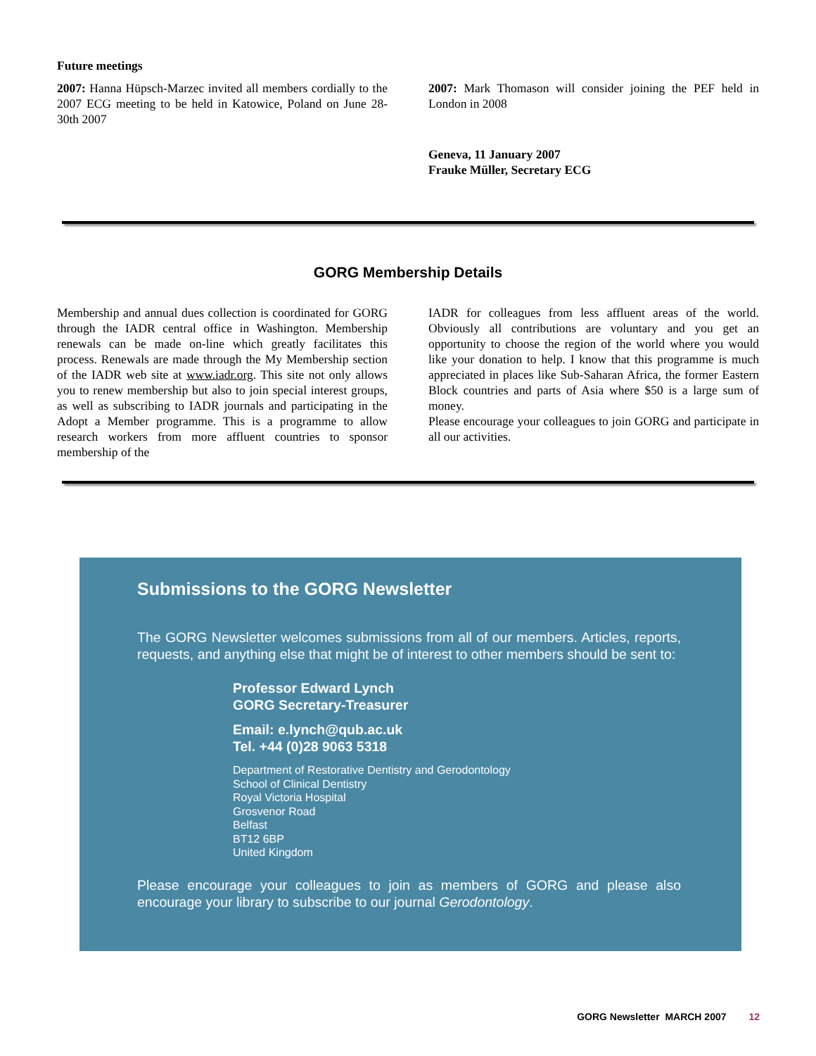Future meetings
2007: Hanna Hüpsch-Marzec invited all members cordially to the 2007 ECG meeting to be held in Katowice, Poland on June 28-30th 2007
2007: Mark Thomason will consider joining the PEF held in London in 2008
Geneva, 11 January 2007
Frauke Müller, Secretary ECG
GORG Membership Details
Membership and annual dues collection is coordinated for GORG through the IADR central office in Washington. Membership renewals can be made on-line which greatly facilitates this process. Renewals are made through the My Membership section of the IADR web site at www.iadr.org. This site not only allows you to renew membership but also to join special interest groups, as well as subscribing to IADR journals and participating in the Adopt a Member programme. This is a programme to allow research workers from more affluent countries to sponsor membership of the
IADR for colleagues from less affluent areas of the world. Obviously all contributions are voluntary and you get an opportunity to choose the region of the world where you would like your donation to help. I know that this programme is much appreciated in places like Sub-Saharan Africa, the former Eastern Block countries and parts of Asia where $50 is a large sum of money.
Please encourage your colleagues to join GORG and participate in all our activities.
Submissions to the GORG Newsletter
The GORG Newsletter welcomes submissions from all of our members. Articles, reports, requests, and anything else that might be of interest to other members should be sent to:
Professor Edward Lynch
GORG Secretary-Treasurer
Email: e.lynch@qub.ac.uk
Tel. +44 (0)28 9063 5318
Department of Restorative Dentistry and Gerodontology
School of Clinical Dentistry
Royal Victoria Hospital
Grosvenor Road
Belfast
BT12 6BP
United Kingdom
Please encourage your colleagues to join as members of GORG and please also encourage your library to subscribe to our journal Gerodontology.
GORG Newsletter MARCH 2007 12